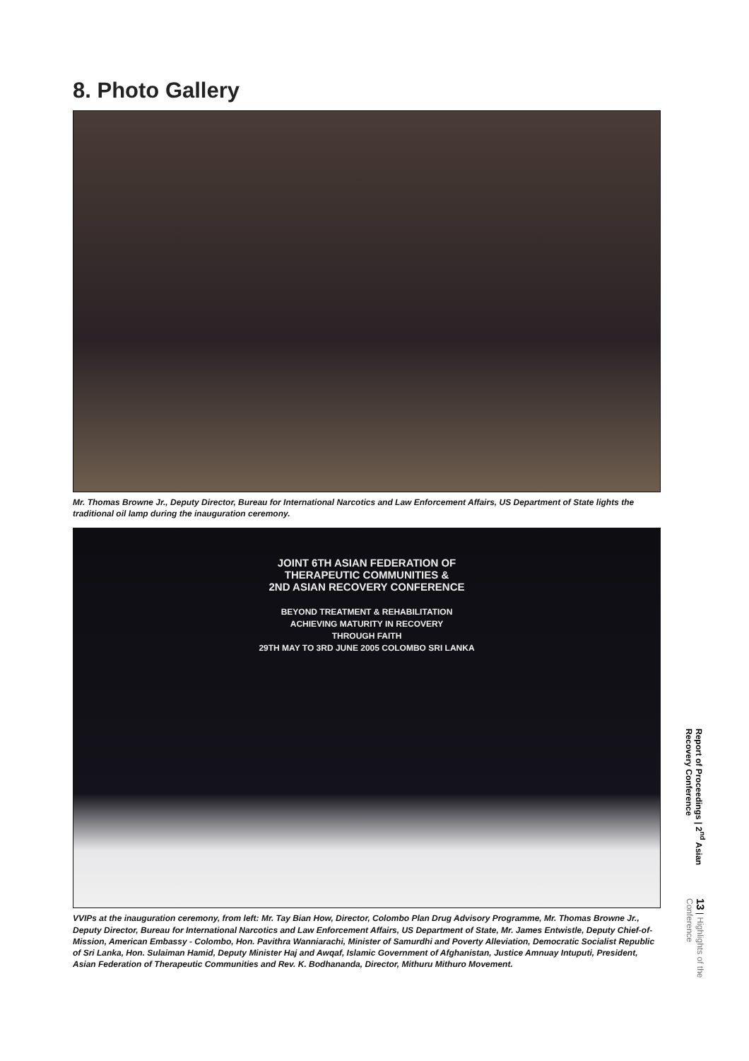8. Photo Gallery
Mr. Thomas Browne Jr., Deputy Director, Bureau for International Narcotics and Law Enforcement Affairs, US Department of State lights the traditional oil lamp during the inauguration ceremony.
JOINT 6TH ASIAN FEDERATION OF
THERAPEUTIC COMMUNITIES &
2ND ASIAN RECOVERY CONFERENCE
BEYOND TREATMENT & REHABILITATION
ACHIEVING MATURITY IN RECOVERY
THROUGH FAITH
29TH MAY TO 3RD JUNE 2005 COLOMBO SRI LANKA
VVIPs at the inauguration ceremony, from left: Mr. Tay Bian How, Director, Colombo Plan Drug Advisory Programme, Mr. Thomas Browne Jr., Deputy Director, Bureau for International Narcotics and Law Enforcement Affairs, US Department of State, Mr. James Entwistle, Deputy Chief-of-Mission, American Embassy - Colombo, Hon. Pavithra Wanniarachi, Minister of Samurdhi and Poverty Alleviation, Democratic Socialist Republic of Sri Lanka, Hon. Sulaiman Hamid, Deputy Minister Haj and Awqaf, Islamic Government of Afghanistan, Justice Amnuay Intuputi, President, Asian Federation of Therapeutic Communities and Rev. K. Bodhananda, Director, Mithuru Mithuro Movement.
Report of Proceedings | 2<sup>nd</sup> Asian Recovery Conference
13 | Highlights of the Conference